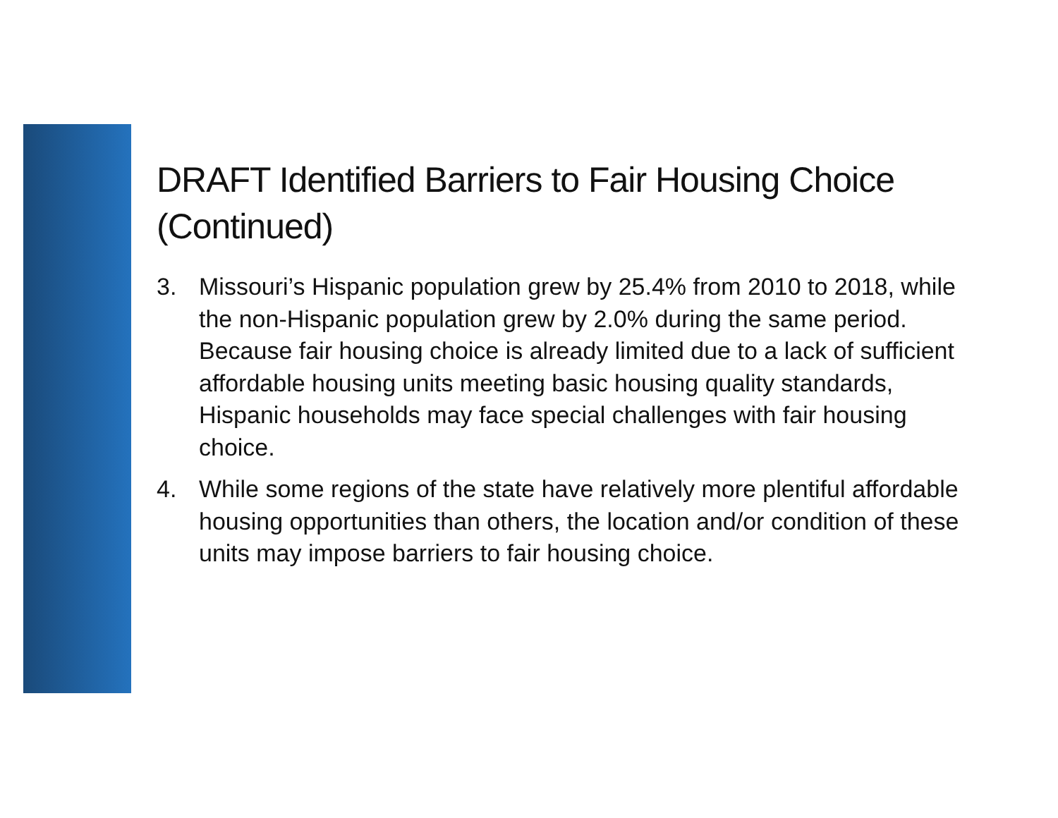DRAFT Identified Barriers to Fair Housing Choice (Continued)
3. Missouri’s Hispanic population grew by 25.4% from 2010 to 2018, while the non-Hispanic population grew by 2.0% during the same period. Because fair housing choice is already limited due to a lack of sufficient affordable housing units meeting basic housing quality standards, Hispanic households may face special challenges with fair housing choice.
4. While some regions of the state have relatively more plentiful affordable housing opportunities than others, the location and/or condition of these units may impose barriers to fair housing choice.